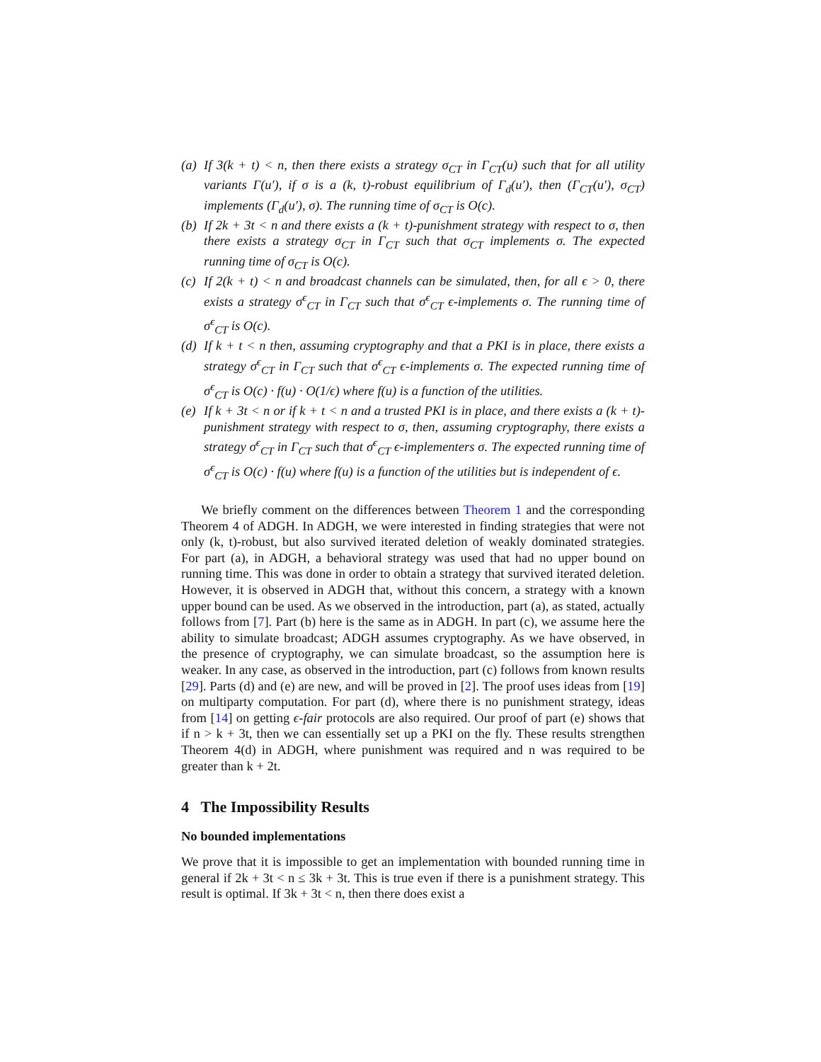(a) If 3(k + t) < n, then there exists a strategy σ<sub>CT</sub> in Γ<sub>CT</sub>(u) such that for all utility variants Γ(u′), if σ is a (k, t)-robust equilibrium of Γ<sub>d</sub>(u′), then (Γ<sub>CT</sub>(u′), σ<sub>CT</sub>) implements (Γ<sub>d</sub>(u′), σ). The running time of σ<sub>CT</sub> is O(c).
(b) If 2k + 3t < n and there exists a (k + t)-punishment strategy with respect to σ, then there exists a strategy σ<sub>CT</sub> in Γ<sub>CT</sub> such that σ<sub>CT</sub> implements σ. The expected running time of σ<sub>CT</sub> is O(c).
(c) If 2(k + t) < n and broadcast channels can be simulated, then, for all ϵ > 0, there exists a strategy σ<sup>ϵ</sup><sub>CT</sub> in Γ<sub>CT</sub> such that σ<sup>ϵ</sup><sub>CT</sub> ϵ-implements σ. The running time of σ<sup>ϵ</sup><sub>CT</sub> is O(c).
(d) If k + t < n then, assuming cryptography and that a PKI is in place, there exists a strategy σ<sup>ϵ</sup><sub>CT</sub> in Γ<sub>CT</sub> such that σ<sup>ϵ</sup><sub>CT</sub> ϵ-implements σ. The expected running time of σ<sup>ϵ</sup><sub>CT</sub> is O(c) · f(u) · O(1/ϵ) where f(u) is a function of the utilities.
(e) If k + 3t < n or if k + t < n and a trusted PKI is in place, and there exists a (k + t)-punishment strategy with respect to σ, then, assuming cryptography, there exists a strategy σ<sup>ϵ</sup><sub>CT</sub> in Γ<sub>CT</sub> such that σ<sup>ϵ</sup><sub>CT</sub> ϵ-implementers σ. The expected running time of σ<sup>ϵ</sup><sub>CT</sub> is O(c) · f(u) where f(u) is a function of the utilities but is independent of ϵ.
We briefly comment on the differences between Theorem 1 and the corresponding Theorem 4 of ADGH. In ADGH, we were interested in finding strategies that were not only (k, t)-robust, but also survived iterated deletion of weakly dominated strategies. For part (a), in ADGH, a behavioral strategy was used that had no upper bound on running time. This was done in order to obtain a strategy that survived iterated deletion. However, it is observed in ADGH that, without this concern, a strategy with a known upper bound can be used. As we observed in the introduction, part (a), as stated, actually follows from [7]. Part (b) here is the same as in ADGH. In part (c), we assume here the ability to simulate broadcast; ADGH assumes cryptography. As we have observed, in the presence of cryptography, we can simulate broadcast, so the assumption here is weaker. In any case, as observed in the introduction, part (c) follows from known results [29]. Parts (d) and (e) are new, and will be proved in [2]. The proof uses ideas from [19] on multiparty computation. For part (d), where there is no punishment strategy, ideas from [14] on getting ϵ-fair protocols are also required. Our proof of part (e) shows that if n > k + 3t, then we can essentially set up a PKI on the fly. These results strengthen Theorem 4(d) in ADGH, where punishment was required and n was required to be greater than k + 2t.
4 The Impossibility Results
No bounded implementations
We prove that it is impossible to get an implementation with bounded running time in general if 2k + 3t < n ≤ 3k + 3t. This is true even if there is a punishment strategy. This result is optimal. If 3k + 3t < n, then there does exist a